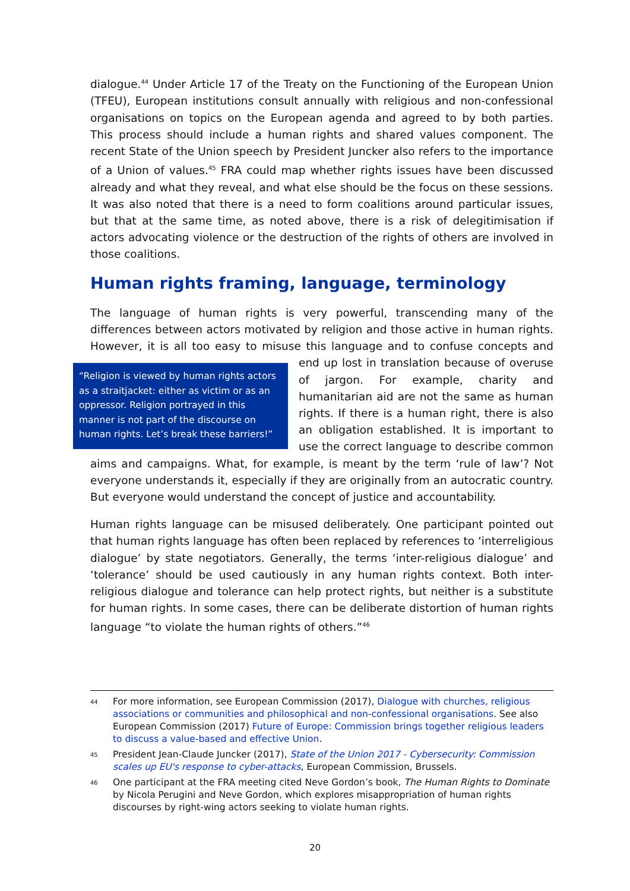dialogue.<sup>44</sup> Under Article 17 of the Treaty on the Functioning of the European Union (TFEU), European institutions consult annually with religious and non-confessional organisations on topics on the European agenda and agreed to by both parties. This process should include a human rights and shared values component. The recent State of the Union speech by President Juncker also refers to the importance of a Union of values.<sup>45</sup> FRA could map whether rights issues have been discussed already and what they reveal, and what else should be the focus on these sessions. It was also noted that there is a need to form coalitions around particular issues, but that at the same time, as noted above, there is a risk of delegitimisation if actors advocating violence or the destruction of the rights of others are involved in those coalitions.
Human rights framing, language, terminology
The language of human rights is very powerful, transcending many of the differences between actors motivated by religion and those active in human rights. However, it is all too easy to misuse this language and to confuse concepts and end up lost in translation “Religion is viewed by human rights actors as a straitjacket: either as victim or as an oppressor. Religion portrayed in this manner is not part of the discourse on human rights. Let’s break these barriers!” because of overuse of jargon. For example, charity and humanitarian aid are not the same as human rights. If there is a human right, there is also an obligation established. It is important to use the correct language to describe common aims and campaigns. What, for example, is meant by the term ‘rule of law’? Not everyone understands it, especially if they are originally from an autocratic country. But everyone would understand the concept of justice and accountability.
Human rights language can be misused deliberately. One participant pointed out that human rights language has often been replaced by references to ‘interreligious dialogue’ by state negotiators. Generally, the terms ‘inter-religious dialogue’ and ‘tolerance’ should be used cautiously in any human rights context. Both inter-religious dialogue and tolerance can help protect rights, but neither is a substitute for human rights. In some cases, there can be deliberate distortion of human rights language “to violate the human rights of others.”<sup>46</sup>
44 For more information, see European Commission (2017), Dialogue with churches, religious associations or communities and philosophical and non-confessional organisations. See also European Commission (2017) Future of Europe: Commission brings together religious leaders to discuss a value-based and effective Union.
45 President Jean-Claude Juncker (2017), State of the Union 2017 - Cybersecurity: Commission scales up EU's response to cyber-attacks, European Commission, Brussels.
46 One participant at the FRA meeting cited Neve Gordon’s book, The Human Rights to Dominate by Nicola Perugini and Neve Gordon, which explores misappropriation of human rights discourses by right-wing actors seeking to violate human rights.
20